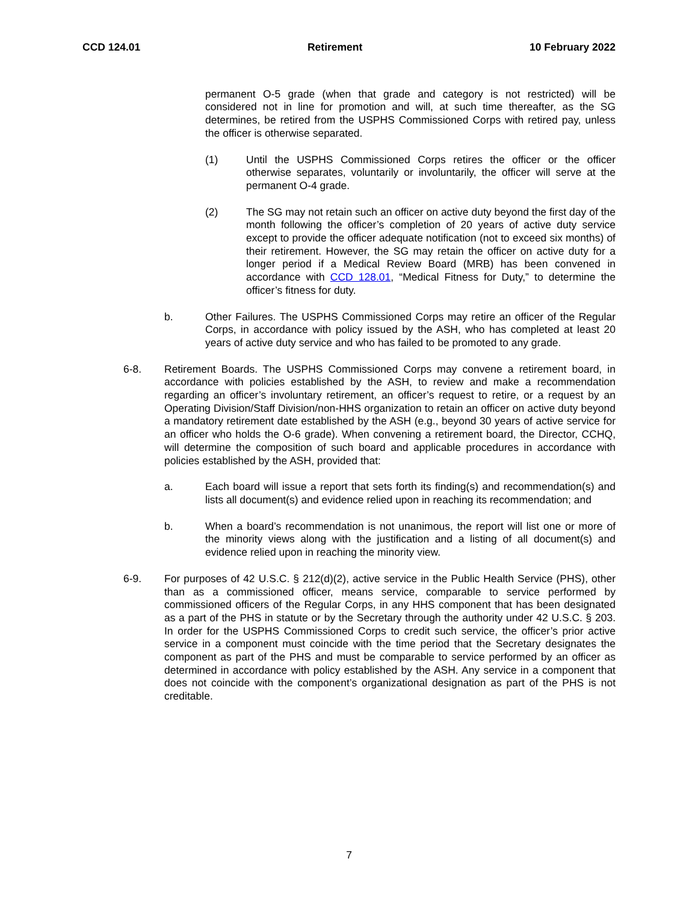CCD 124.01 Retirement 10 February 2022
permanent O-5 grade (when that grade and category is not restricted) will be considered not in line for promotion and will, at such time thereafter, as the SG determines, be retired from the USPHS Commissioned Corps with retired pay, unless the officer is otherwise separated.
(1) Until the USPHS Commissioned Corps retires the officer or the officer otherwise separates, voluntarily or involuntarily, the officer will serve at the permanent O-4 grade.
(2) The SG may not retain such an officer on active duty beyond the first day of the month following the officer’s completion of 20 years of active duty service except to provide the officer adequate notification (not to exceed six months) of their retirement. However, the SG may retain the officer on active duty for a longer period if a Medical Review Board (MRB) has been convened in accordance with CCD 128.01, “Medical Fitness for Duty,” to determine the officer’s fitness for duty.
b. Other Failures. The USPHS Commissioned Corps may retire an officer of the Regular Corps, in accordance with policy issued by the ASH, who has completed at least 20 years of active duty service and who has failed to be promoted to any grade.
6-8. Retirement Boards. The USPHS Commissioned Corps may convene a retirement board, in accordance with policies established by the ASH, to review and make a recommendation regarding an officer’s involuntary retirement, an officer’s request to retire, or a request by an Operating Division/Staff Division/non-HHS organization to retain an officer on active duty beyond a mandatory retirement date established by the ASH (e.g., beyond 30 years of active service for an officer who holds the O-6 grade). When convening a retirement board, the Director, CCHQ, will determine the composition of such board and applicable procedures in accordance with policies established by the ASH, provided that:
a. Each board will issue a report that sets forth its finding(s) and recommendation(s) and lists all document(s) and evidence relied upon in reaching its recommendation; and
b. When a board’s recommendation is not unanimous, the report will list one or more of the minority views along with the justification and a listing of all document(s) and evidence relied upon in reaching the minority view.
6-9. For purposes of 42 U.S.C. § 212(d)(2), active service in the Public Health Service (PHS), other than as a commissioned officer, means service, comparable to service performed by commissioned officers of the Regular Corps, in any HHS component that has been designated as a part of the PHS in statute or by the Secretary through the authority under 42 U.S.C. § 203. In order for the USPHS Commissioned Corps to credit such service, the officer’s prior active service in a component must coincide with the time period that the Secretary designates the component as part of the PHS and must be comparable to service performed by an officer as determined in accordance with policy established by the ASH. Any service in a component that does not coincide with the component’s organizational designation as part of the PHS is not creditable.
7